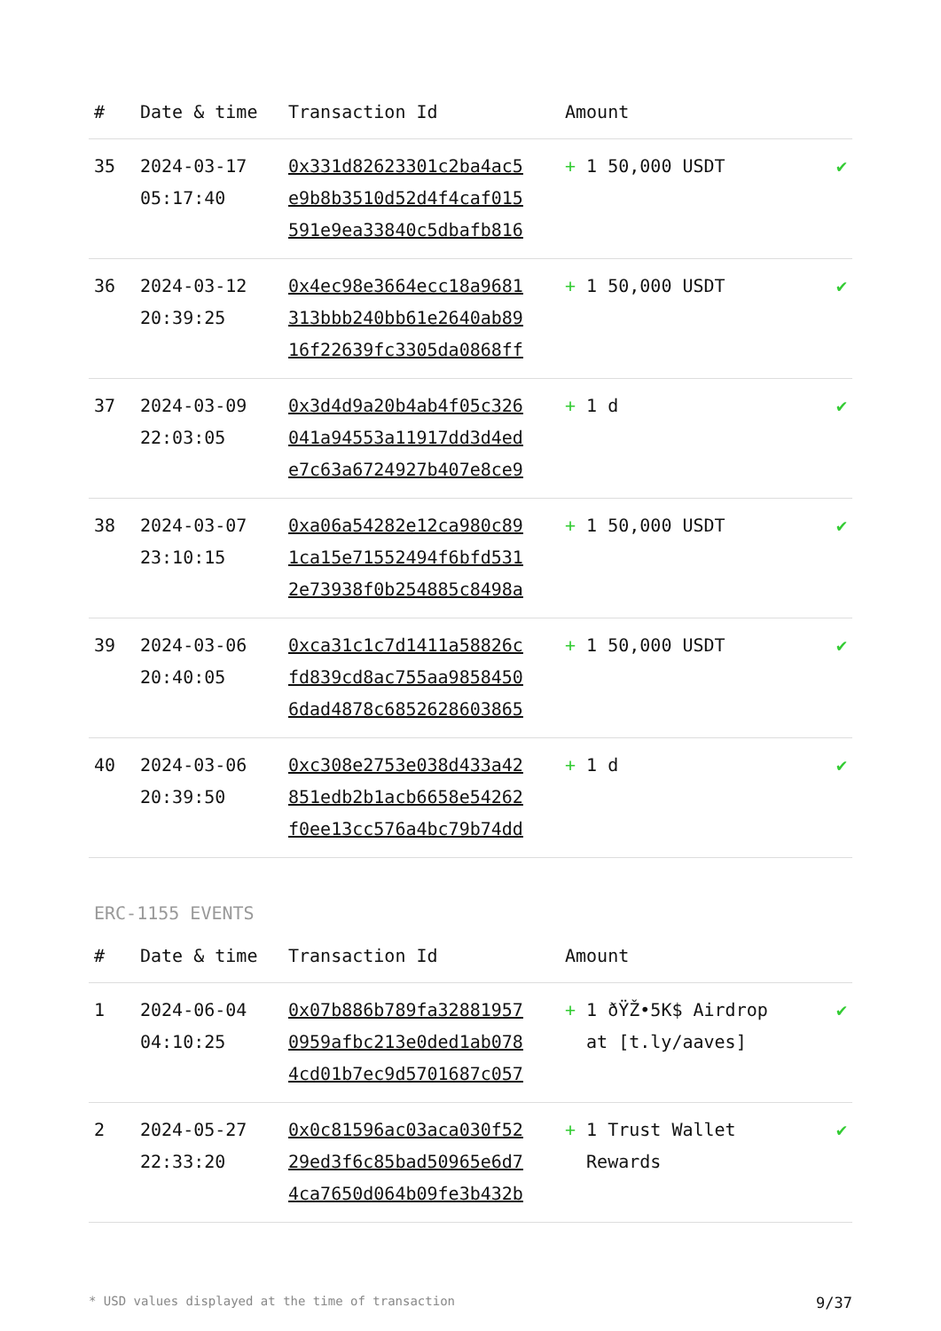| # | Date & time | Transaction Id | Amount | |
| --- | --- | --- | --- | --- |
| 35 | 2024-03-17 05:17:40 | 0x331d82623301c2ba4ac5 e9b8b3510d52d4f4caf015 591e9ea33840c5dbafb816 | + 1 50,000 USDT | ✔ |
| 36 | 2024-03-12 20:39:25 | 0x4ec98e3664ecc18a9681 313bbb240bb61e2640ab89 16f22639fc3305da0868ff | + 1 50,000 USDT | ✔ |
| 37 | 2024-03-09 22:03:05 | 0x3d4d9a20b4ab4f05c326 041a94553a11917dd3d4ed e7c63a6724927b407e8ce9 | + 1 d | ✔ |
| 38 | 2024-03-07 23:10:15 | 0xa06a54282e12ca980c89 1ca15e71552494f6bfd531 2e73938f0b254885c8498a | + 1 50,000 USDT | ✔ |
| 39 | 2024-03-06 20:40:05 | 0xca31c1c7d1411a58826c fd839cd8ac755aa9858450 6dad4878c6852628603865 | + 1 50,000 USDT | ✔ |
| 40 | 2024-03-06 20:39:50 | 0xc308e2753e038d433a42 851edb2b1acb6658e54262 f0ee13cc576a4bc79b74dd | + 1 d | ✔ |
ERC-1155 EVENTS
| # | Date & time | Transaction Id | Amount | |
| --- | --- | --- | --- | --- |
| 1 | 2024-06-04 04:10:25 | 0x07b886b789fa32881957 0959afbc213e0ded1ab078 4cd01b7ec9d5701687c057 | + 1 ðŸŽ•5K$ Airdrop at [t.ly/aaves] | ✔ |
| 2 | 2024-05-27 22:33:20 | 0x0c81596ac03aca030f52 29ed3f6c85bad50965e6d7 4ca7650d064b09fe3b432b | + 1 Trust Wallet Rewards | ✔ |
* USD values displayed at the time of transaction 9/37